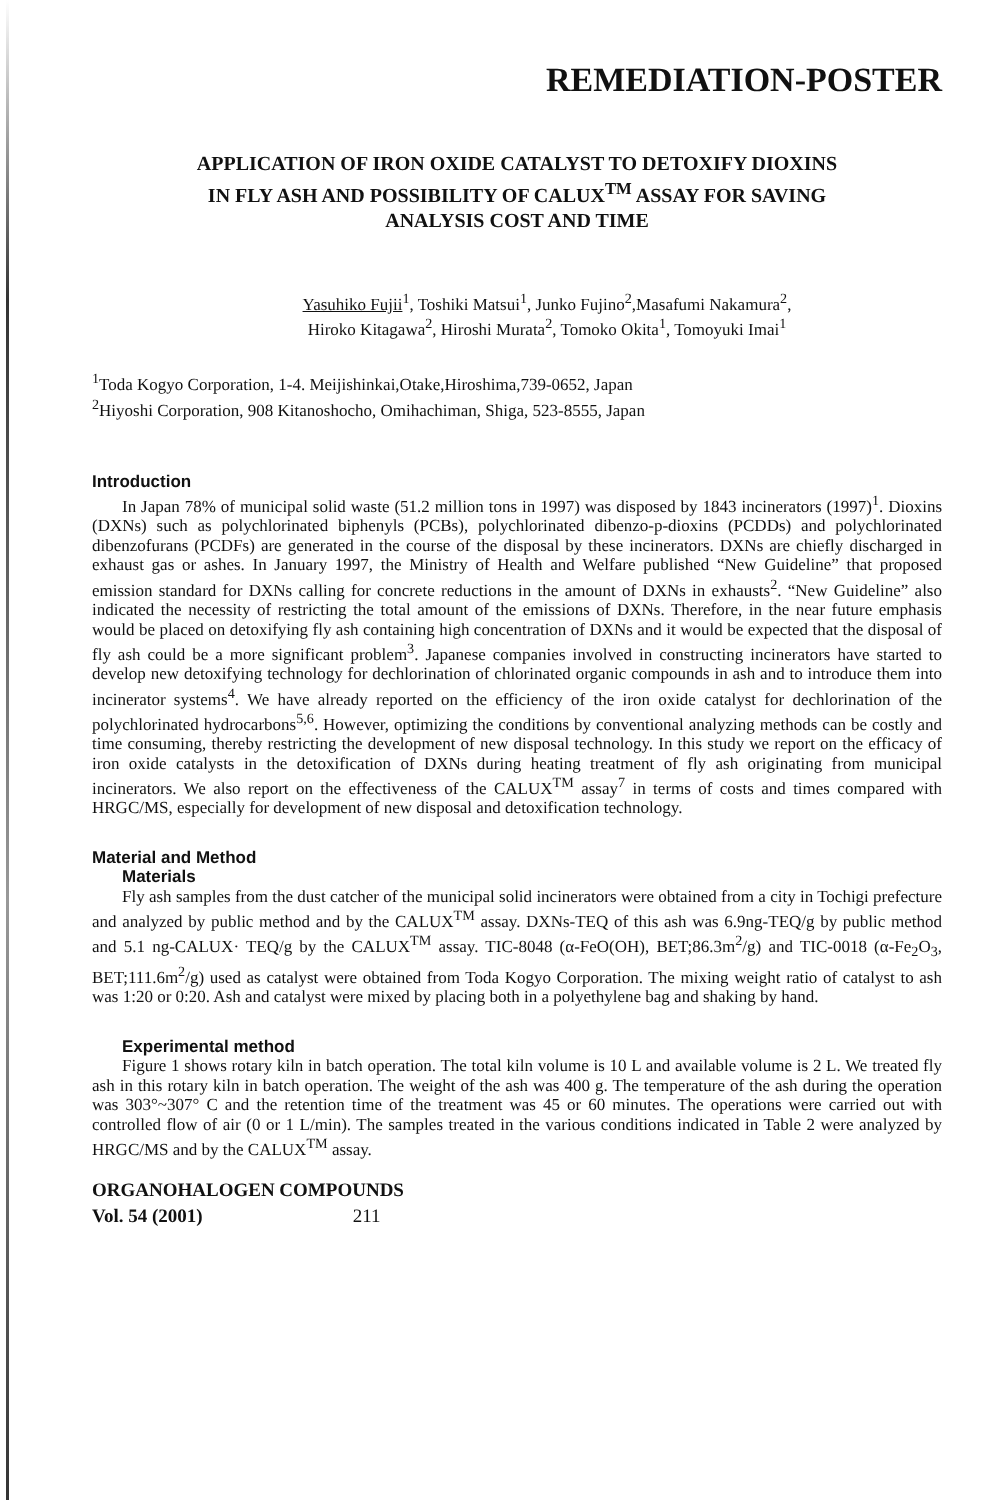REMEDIATION-POSTER
APPLICATION OF IRON OXIDE CATALYST TO DETOXIFY DIOXINS
IN FLY ASH AND POSSIBILITY OF CALUX<sup>TM</sup> ASSAY FOR SAVING
ANALYSIS COST AND TIME
Yasuhiko Fujii<sup>1</sup>, Toshiki Matsui<sup>1</sup>, Junko Fujino<sup>2</sup>,Masafumi Nakamura<sup>2</sup>,
Hiroko Kitagawa<sup>2</sup>, Hiroshi Murata<sup>2</sup>, Tomoko Okita<sup>1</sup>, Tomoyuki Imai<sup>1</sup>
<sup>1</sup> Toda Kogyo Corporation, 1-4. Meijishinkai,Otake,Hiroshima,739-0652, Japan
<sup>2</sup> Hiyoshi Corporation, 908 Kitanoshocho, Omihachiman, Shiga, 523-8555, Japan
Introduction
In Japan 78% of municipal solid waste (51.2 million tons in 1997) was disposed by 1843 incinerators (1997)<sup>1</sup>. Dioxins (DXNs) such as polychlorinated biphenyls (PCBs), polychlorinated dibenzo-p-dioxins (PCDDs) and polychlorinated dibenzofurans (PCDFs) are generated in the course of the disposal by these incinerators. DXNs are chiefly discharged in exhaust gas or ashes. In January 1997, the Ministry of Health and Welfare published “New Guideline” that proposed emission standard for DXNs calling for concrete reductions in the amount of DXNs in exhausts<sup>2</sup>. “New Guideline” also indicated the necessity of restricting the total amount of the emissions of DXNs. Therefore, in the near future emphasis would be placed on detoxifying fly ash containing high concentration of DXNs and it would be expected that the disposal of fly ash could be a more significant problem<sup>3</sup>. Japanese companies involved in constructing incinerators have started to develop new detoxifying technology for dechlorination of chlorinated organic compounds in ash and to introduce them into incinerator systems<sup>4</sup>. We have already reported on the efficiency of the iron oxide catalyst for dechlorination of the polychlorinated hydrocarbons<sup>5,6</sup>. However, optimizing the conditions by conventional analyzing methods can be costly and time consuming, thereby restricting the development of new disposal technology. In this study we report on the efficacy of iron oxide catalysts in the detoxification of DXNs during heating treatment of fly ash originating from municipal incinerators. We also report on the effectiveness of the CALUX<sup>TM</sup> assay<sup>7</sup> in terms of costs and times compared with HRGC/MS, especially for development of new disposal and detoxification technology.
Material and Method
Materials
Fly ash samples from the dust catcher of the municipal solid incinerators were obtained from a city in Tochigi prefecture and analyzed by public method and by the CALUX<sup>TM</sup> assay. DXNs-TEQ of this ash was 6.9ng-TEQ/g by public method and 5.1 ng-CALUX· TEQ/g by the CALUX<sup>TM</sup> assay. TIC-8048 (α-FeO(OH), BET;86.3m<sup>2</sup>/g) and TIC-0018 (α-Fe<sub>2</sub>O<sub>3</sub>, BET;111.6m<sup>2</sup>/g) used as catalyst were obtained from Toda Kogyo Corporation. The mixing weight ratio of catalyst to ash was 1:20 or 0:20. Ash and catalyst were mixed by placing both in a polyethylene bag and shaking by hand.
Experimental method
Figure 1 shows rotary kiln in batch operation. The total kiln volume is 10 L and available volume is 2 L. We treated fly ash in this rotary kiln in batch operation. The weight of the ash was 400 g. The temperature of the ash during the operation was 303°~307° C and the retention time of the treatment was 45 or 60 minutes. The operations were carried out with controlled flow of air (0 or 1 L/min). The samples treated in the various conditions indicated in Table 2 were analyzed by HRGC/MS and by the CALUX<sup>TM</sup> assay.
ORGANOHALOGEN COMPOUNDS
Vol. 54 (2001) 211